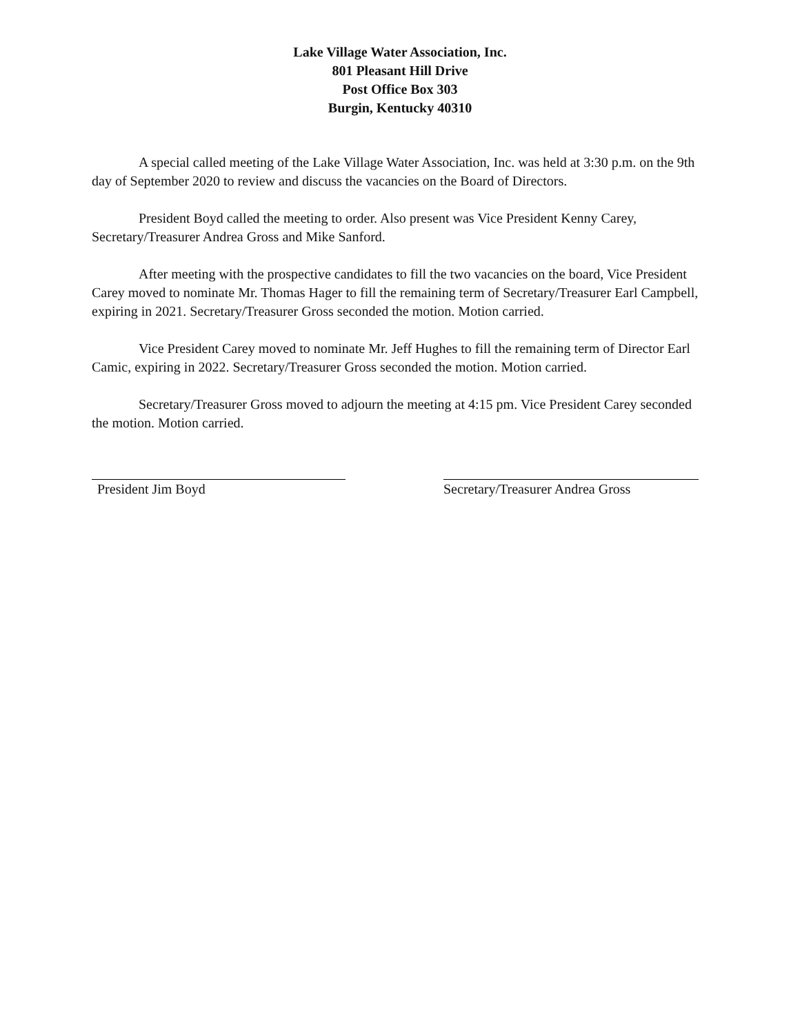Lake Village Water Association, Inc.
801 Pleasant Hill Drive
Post Office Box 303
Burgin, Kentucky 40310
A special called meeting of the Lake Village Water Association, Inc. was held at 3:30 p.m. on the 9th day of September 2020 to review and discuss the vacancies on the Board of Directors.
President Boyd called the meeting to order. Also present was Vice President Kenny Carey, Secretary/Treasurer Andrea Gross and Mike Sanford.
After meeting with the prospective candidates to fill the two vacancies on the board, Vice President Carey moved to nominate Mr. Thomas Hager to fill the remaining term of Secretary/Treasurer Earl Campbell, expiring in 2021. Secretary/Treasurer Gross seconded the motion. Motion carried.
Vice President Carey moved to nominate Mr. Jeff Hughes to fill the remaining term of Director Earl Camic, expiring in 2022. Secretary/Treasurer Gross seconded the motion. Motion carried.
Secretary/Treasurer Gross moved to adjourn the meeting at 4:15 pm. Vice President Carey seconded the motion. Motion carried.
President Jim Boyd Secretary/Treasurer Andrea Gross